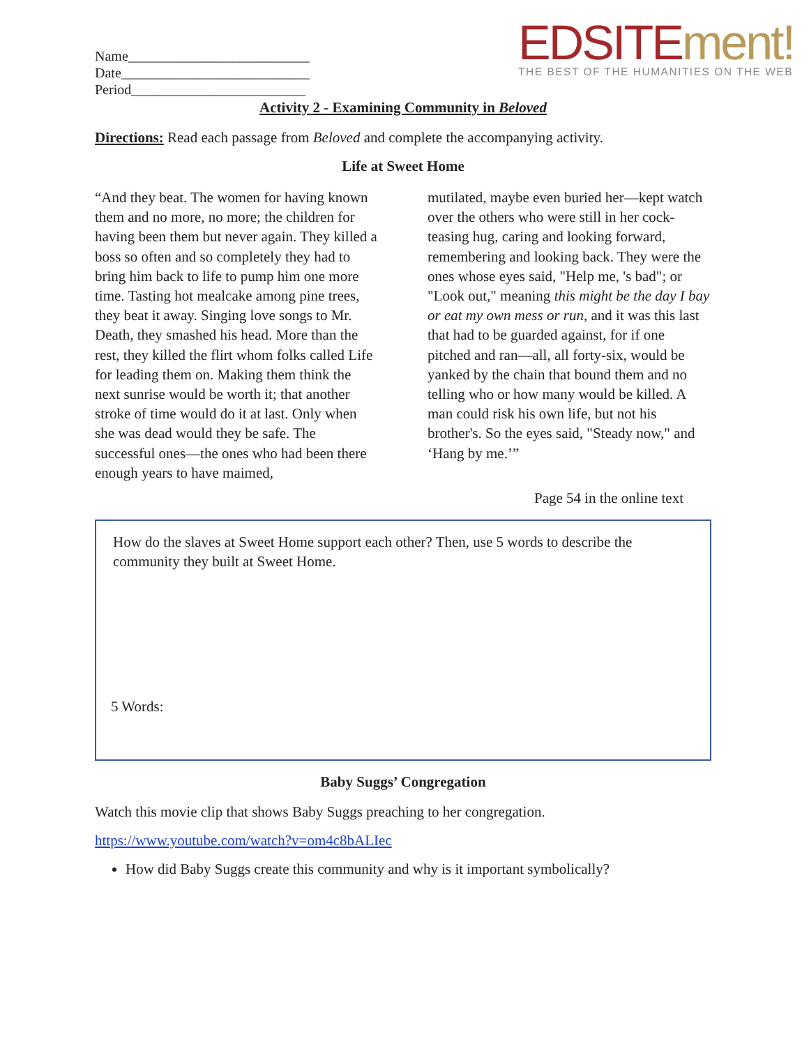Name__________________________
Date___________________________
Period_________________________
EDSITEment!
THE BEST OF THE HUMANITIES ON THE WEB
Activity 2 - Examining Community in Beloved
Directions: Read each passage from Beloved and complete the accompanying activity.
Life at Sweet Home
“And they beat. The women for having known them and no more, no more; the children for having been them but never again. They killed a boss so often and so completely they had to bring him back to life to pump him one more time. Tasting hot mealcake among pine trees, they beat it away. Singing love songs to Mr. Death, they smashed his head. More than the rest, they killed the flirt whom folks called Life for leading them on. Making them think the next sunrise would be worth it; that another stroke of time would do it at last. Only when she was dead would they be safe. The successful ones—the ones who had been there enough years to have maimed,
mutilated, maybe even buried her—kept watch over the others who were still in her cock-teasing hug, caring and looking forward, remembering and looking back. They were the ones whose eyes said, "Help me, 's bad"; or "Look out," meaning this might be the day I bay or eat my own mess or run, and it was this last that had to be guarded against, for if one pitched and ran—all, all forty-six, would be yanked by the chain that bound them and no telling who or how many would be killed. A man could risk his own life, but not his brother's. So the eyes said, "Steady now," and ‘Hang by me.’”
Page 54 in the online text
How do the slaves at Sweet Home support each other? Then, use 5 words to describe the community they built at Sweet Home.
5 Words:
Baby Suggs’ Congregation
Watch this movie clip that shows Baby Suggs preaching to her congregation.
https://www.youtube.com/watch?v=om4c8bALIec
How did Baby Suggs create this community and why is it important symbolically?